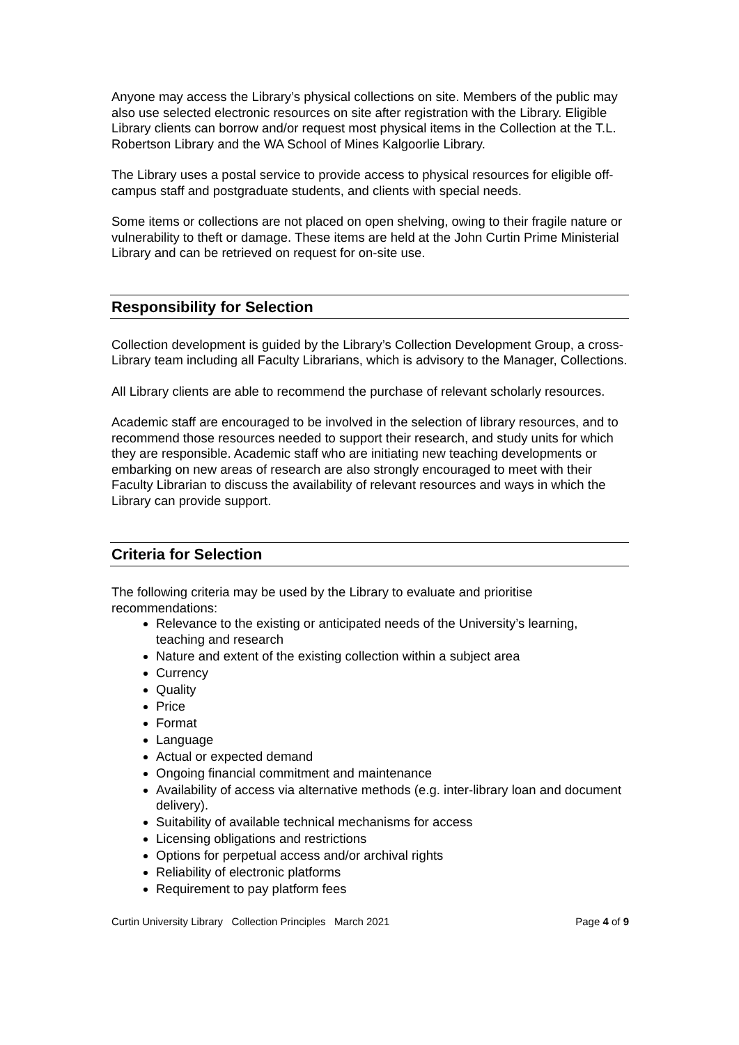Anyone may access the Library’s physical collections on site. Members of the public may also use selected electronic resources on site after registration with the Library. Eligible Library clients can borrow and/or request most physical items in the Collection at the T.L. Robertson Library and the WA School of Mines Kalgoorlie Library.
The Library uses a postal service to provide access to physical resources for eligible off-campus staff and postgraduate students, and clients with special needs.
Some items or collections are not placed on open shelving, owing to their fragile nature or vulnerability to theft or damage. These items are held at the John Curtin Prime Ministerial Library and can be retrieved on request for on-site use.
Responsibility for Selection
Collection development is guided by the Library’s Collection Development Group, a cross-Library team including all Faculty Librarians, which is advisory to the Manager, Collections.
All Library clients are able to recommend the purchase of relevant scholarly resources.
Academic staff are encouraged to be involved in the selection of library resources, and to recommend those resources needed to support their research, and study units for which they are responsible. Academic staff who are initiating new teaching developments or embarking on new areas of research are also strongly encouraged to meet with their Faculty Librarian to discuss the availability of relevant resources and ways in which the Library can provide support.
Criteria for Selection
The following criteria may be used by the Library to evaluate and prioritise recommendations:
Relevance to the existing or anticipated needs of the University’s learning, teaching and research
Nature and extent of the existing collection within a subject area
Currency
Quality
Price
Format
Language
Actual or expected demand
Ongoing financial commitment and maintenance
Availability of access via alternative methods (e.g. inter-library loan and document delivery).
Suitability of available technical mechanisms for access
Licensing obligations and restrictions
Options for perpetual access and/or archival rights
Reliability of electronic platforms
Requirement to pay platform fees
Curtin University Library Collection Principles March 2021 Page 4 of 9